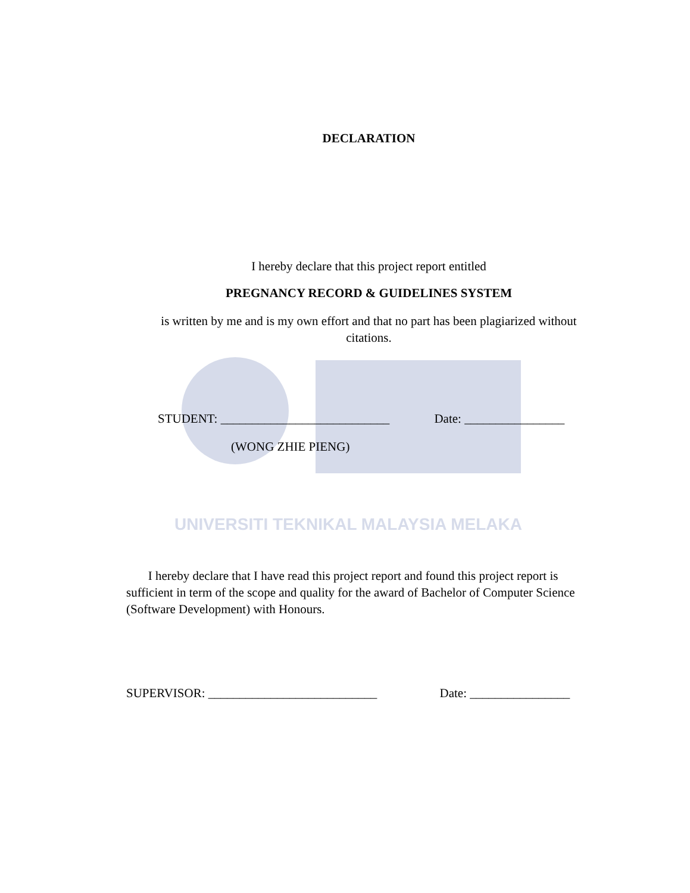UNIVERSITI TEKNIKAL MALAYSIA MELAKA
DECLARATION
I hereby declare that this project report entitled
PREGNANCY RECORD & GUIDELINES SYSTEM
is written by me and is my own effort and that no part has been plagiarized without
citations.
STUDENT: ___________________________ Date: ________________
(WONG ZHIE PIENG)
I hereby declare that I have read this project report and found this project report is sufficient in term of the scope and quality for the award of Bachelor of Computer Science (Software Development) with Honours.
SUPERVISOR: ___________________________ Date: ________________